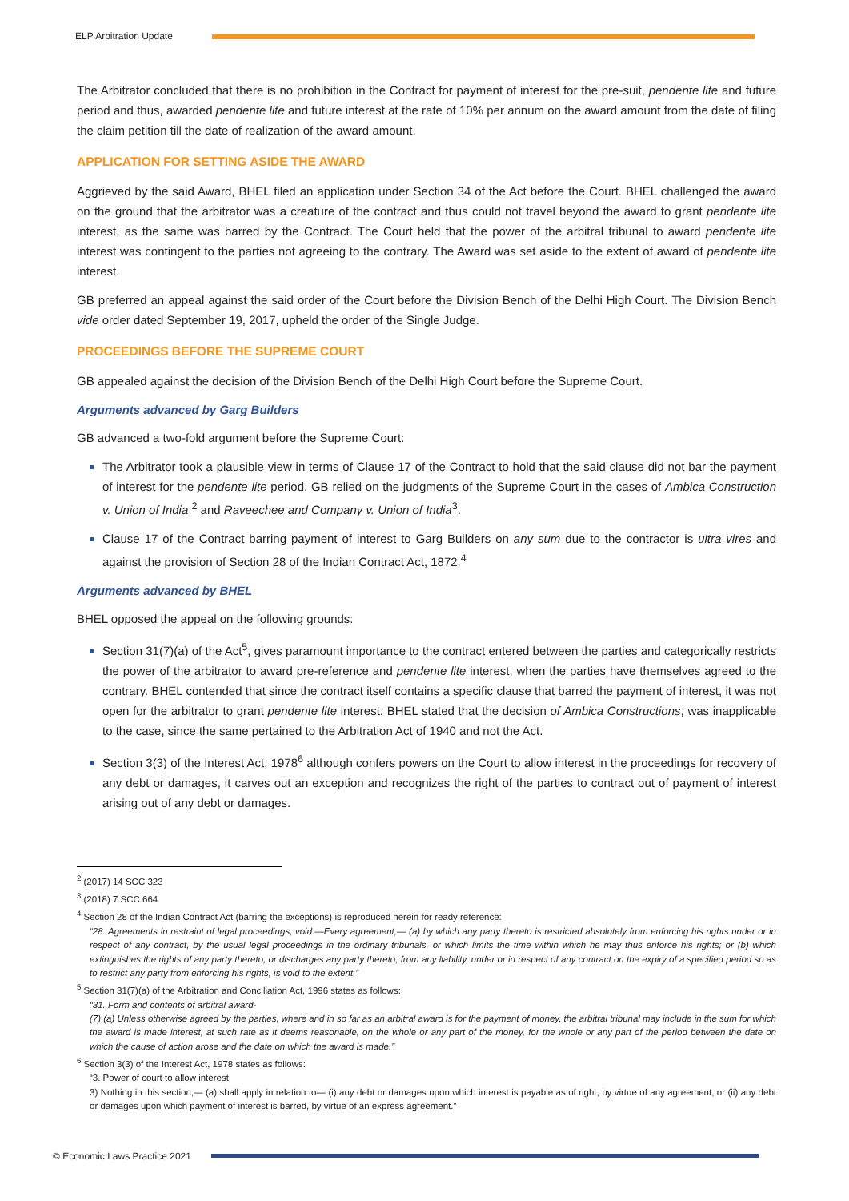ELP Arbitration Update
The Arbitrator concluded that there is no prohibition in the Contract for payment of interest for the pre-suit, pendente lite and future period and thus, awarded pendente lite and future interest at the rate of 10% per annum on the award amount from the date of filing the claim petition till the date of realization of the award amount.
APPLICATION FOR SETTING ASIDE THE AWARD
Aggrieved by the said Award, BHEL filed an application under Section 34 of the Act before the Court. BHEL challenged the award on the ground that the arbitrator was a creature of the contract and thus could not travel beyond the award to grant pendente lite interest, as the same was barred by the Contract. The Court held that the power of the arbitral tribunal to award pendente lite interest was contingent to the parties not agreeing to the contrary. The Award was set aside to the extent of award of pendente lite interest.
GB preferred an appeal against the said order of the Court before the Division Bench of the Delhi High Court. The Division Bench vide order dated September 19, 2017, upheld the order of the Single Judge.
PROCEEDINGS BEFORE THE SUPREME COURT
GB appealed against the decision of the Division Bench of the Delhi High Court before the Supreme Court.
Arguments advanced by Garg Builders
GB advanced a two-fold argument before the Supreme Court:
The Arbitrator took a plausible view in terms of Clause 17 of the Contract to hold that the said clause did not bar the payment of interest for the pendente lite period. GB relied on the judgments of the Supreme Court in the cases of Ambica Construction v. Union of India <sup>2</sup> and Raveechee and Company v. Union of India<sup>3</sup>.
Clause 17 of the Contract barring payment of interest to Garg Builders on any sum due to the contractor is ultra vires and against the provision of Section 28 of the Indian Contract Act, 1872.<sup>4</sup>
Arguments advanced by BHEL
BHEL opposed the appeal on the following grounds:
Section 31(7)(a) of the Act<sup>5</sup>, gives paramount importance to the contract entered between the parties and categorically restricts the power of the arbitrator to award pre-reference and pendente lite interest, when the parties have themselves agreed to the contrary. BHEL contended that since the contract itself contains a specific clause that barred the payment of interest, it was not open for the arbitrator to grant pendente lite interest. BHEL stated that the decision of Ambica Constructions, was inapplicable to the case, since the same pertained to the Arbitration Act of 1940 and not the Act.
Section 3(3) of the Interest Act, 1978<sup>6</sup> although confers powers on the Court to allow interest in the proceedings for recovery of any debt or damages, it carves out an exception and recognizes the right of the parties to contract out of payment of interest arising out of any debt or damages.
<sup>2</sup> (2017) 14 SCC 323
<sup>3</sup> (2018) 7 SCC 664
<sup>4</sup> Section 28 of the Indian Contract Act (barring the exceptions) is reproduced herein for ready reference:
“28. Agreements in restraint of legal proceedings, void.—Every agreement,— (a) by which any party thereto is restricted absolutely from enforcing his rights under or in respect of any contract, by the usual legal proceedings in the ordinary tribunals, or which limits the time within which he may thus enforce his rights; or (b) which extinguishes the rights of any party thereto, or discharges any party thereto, from any liability, under or in respect of any contract on the expiry of a specified period so as to restrict any party from enforcing his rights, is void to the extent.”
<sup>5</sup> Section 31(7)(a) of the Arbitration and Conciliation Act, 1996 states as follows:
“31. Form and contents of arbitral award-
(7) (a) Unless otherwise agreed by the parties, where and in so far as an arbitral award is for the payment of money, the arbitral tribunal may include in the sum for which the award is made interest, at such rate as it deems reasonable, on the whole or any part of the money, for the whole or any part of the period between the date on which the cause of action arose and the date on which the award is made.”
<sup>6</sup> Section 3(3) of the Interest Act, 1978 states as follows:
“3. Power of court to allow interest
3) Nothing in this section,— (a) shall apply in relation to— (i) any debt or damages upon which interest is payable as of right, by virtue of any agreement; or (ii) any debt or damages upon which payment of interest is barred, by virtue of an express agreement.”
© Economic Laws Practice 2021